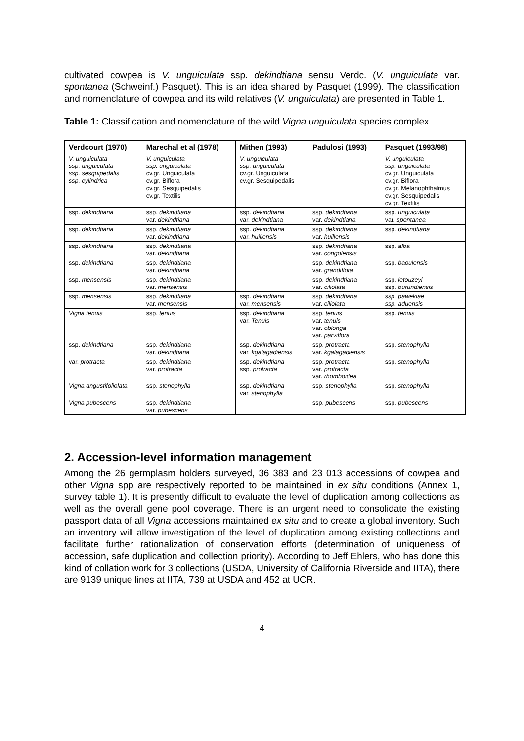cultivated cowpea is V. unguiculata ssp. dekindtiana sensu Verdc. (V. unguiculata var. spontanea (Schweinf.) Pasquet). This is an idea shared by Pasquet (1999). The classification and nomenclature of cowpea and its wild relatives (V. unguiculata) are presented in Table 1.
Table 1: Classification and nomenclature of the wild Vigna unguiculata species complex.
| Verdcourt (1970) | Marechal et al (1978) | Mithen (1993) | Padulosi (1993) | Pasquet (1993/98) |
| --- | --- | --- | --- | --- |
| V. unguiculata ssp. unguiculata ssp. sesquipedalis ssp. cylindrica | V. unguiculata ssp. unguiculata cv.gr. Unguiculata cv.gr. Biflora cv.gr. Sesquipedalis cv.gr. Textilis | V. unguiculata ssp. unguiculata cv.gr. Unguiculata cv.gr. Sesquipedalis | | V. unguiculata ssp. unguiculata cv.gr. Unguiculata cv.gr. Biflora cv.gr. Melanophthalmus cv.gr. Sesquipedalis cv.gr. Textilis |
| ssp. dekindtiana | ssp. dekindtiana var. dekindtiana | ssp. dekindtiana var. dekindtiana | ssp. dekindtiana var. dekindtiana | ssp. unguiculata var. spontanea |
| ssp. dekindtiana | ssp. dekindtiana var. dekindtiana | ssp. dekindtiana var. huillensis | ssp. dekindtiana var. huillensis | ssp. dekindtiana |
| ssp. dekindtiana | ssp. dekindtiana var. dekindtiana | | ssp. dekindtiana var. congolensis | ssp. alba |
| ssp. dekindtiana | ssp. dekindtiana var. dekindtiana | | ssp. dekindtiana var. grandiflora | ssp. baoulensis |
| ssp. mensensis | ssp. dekindtiana var. mensensis | | ssp. dekindtiana var. ciliolata | ssp. letouzeyi ssp. burundiensis |
| ssp. mensensis | ssp. dekindtiana var. mensensis | ssp. dekindtiana var. mensensis | ssp. dekindtiana var. ciliolata | ssp. pawekiae ssp. aduensis |
| Vigna tenuis | ssp. tenuis | ssp. dekindtiana var. Tenuis | ssp. tenuis var. tenuis var. oblonga var. parviflora | ssp. tenuis |
| ssp. dekindtiana | ssp. dekindtiana var. dekindtiana | ssp. dekindtiana var. kgalagadiensis | ssp. protracta var. kgalagadiensis | ssp. stenophylla |
| var. protracta | ssp. dekindtiana var. protracta | ssp. dekindtiana ssp. protracta | ssp. protracta var. protracta var. rhomboidea | ssp. stenophylla |
| Vigna angustifoliolata | ssp. stenophylla | ssp. dekindtiana var. stenophylla | ssp. stenophylla | ssp. stenophylla |
| Vigna pubescens | ssp. dekindtiana var. pubescens | | ssp. pubescens | ssp. pubescens |
2. Accession-level information management
Among the 26 germplasm holders surveyed, 36 383 and 23 013 accessions of cowpea and other Vigna spp are respectively reported to be maintained in ex situ conditions (Annex 1, survey table 1). It is presently difficult to evaluate the level of duplication among collections as well as the overall gene pool coverage. There is an urgent need to consolidate the existing passport data of all Vigna accessions maintained ex situ and to create a global inventory. Such an inventory will allow investigation of the level of duplication among existing collections and facilitate further rationalization of conservation efforts (determination of uniqueness of accession, safe duplication and collection priority). According to Jeff Ehlers, who has done this kind of collation work for 3 collections (USDA, University of California Riverside and IITA), there are 9139 unique lines at IITA, 739 at USDA and 452 at UCR.
4